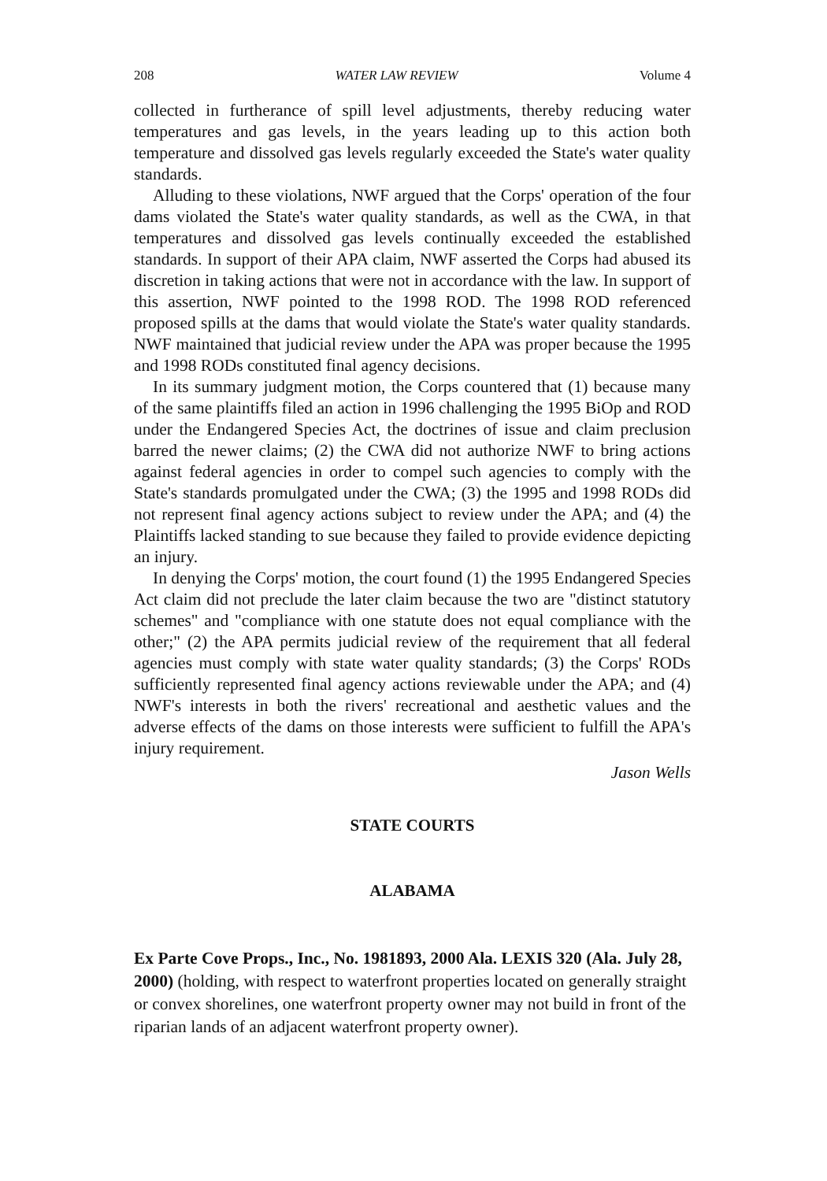208 WATER LAW REVIEW Volume 4
collected in furtherance of spill level adjustments, thereby reducing water temperatures and gas levels, in the years leading up to this action both temperature and dissolved gas levels regularly exceeded the State's water quality standards.
Alluding to these violations, NWF argued that the Corps' operation of the four dams violated the State's water quality standards, as well as the CWA, in that temperatures and dissolved gas levels continually exceeded the established standards. In support of their APA claim, NWF asserted the Corps had abused its discretion in taking actions that were not in accordance with the law. In support of this assertion, NWF pointed to the 1998 ROD. The 1998 ROD referenced proposed spills at the dams that would violate the State's water quality standards. NWF maintained that judicial review under the APA was proper because the 1995 and 1998 RODs constituted final agency decisions.
In its summary judgment motion, the Corps countered that (1) because many of the same plaintiffs filed an action in 1996 challenging the 1995 BiOp and ROD under the Endangered Species Act, the doctrines of issue and claim preclusion barred the newer claims; (2) the CWA did not authorize NWF to bring actions against federal agencies in order to compel such agencies to comply with the State's standards promulgated under the CWA; (3) the 1995 and 1998 RODs did not represent final agency actions subject to review under the APA; and (4) the Plaintiffs lacked standing to sue because they failed to provide evidence depicting an injury.
In denying the Corps' motion, the court found (1) the 1995 Endangered Species Act claim did not preclude the later claim because the two are "distinct statutory schemes" and "compliance with one statute does not equal compliance with the other;" (2) the APA permits judicial review of the requirement that all federal agencies must comply with state water quality standards; (3) the Corps' RODs sufficiently represented final agency actions reviewable under the APA; and (4) NWF's interests in both the rivers' recreational and aesthetic values and the adverse effects of the dams on those interests were sufficient to fulfill the APA's injury requirement.
Jason Wells
STATE COURTS
ALABAMA
Ex Parte Cove Props., Inc., No. 1981893, 2000 Ala. LEXIS 320 (Ala. July 28, 2000) (holding, with respect to waterfront properties located on generally straight or convex shorelines, one waterfront property owner may not build in front of the riparian lands of an adjacent waterfront property owner).